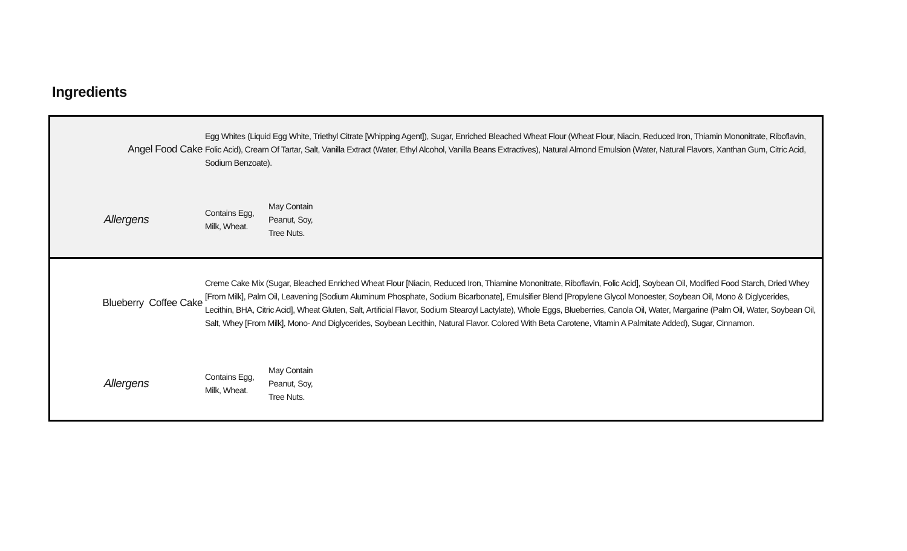Ingredients
| Angel Food Cake | Egg Whites (Liquid Egg White, Triethyl Citrate [Whipping Agent]), Sugar, Enriched Bleached Wheat Flour (Wheat Flour, Niacin, Reduced Iron, Thiamin Mononitrate, Riboflavin, Folic Acid), Cream Of Tartar, Salt, Vanilla Extract (Water, Ethyl Alcohol, Vanilla Beans Extractives), Natural Almond Emulsion (Water, Natural Flavors, Xanthan Gum, Citric Acid, Sodium Benzoate). |
| Allergens | / Contains Egg, Milk, Wheat. / May Contain Peanut, Soy, Tree Nuts. / / |
| Blueberry Coffee Cake | Creme Cake Mix (Sugar, Bleached Enriched Wheat Flour [Niacin, Reduced Iron, Thiamine Mononitrate, Riboflavin, Folic Acid], Soybean Oil, Modified Food Starch, Dried Whey [From Milk], Palm Oil, Leavening [Sodium Aluminum Phosphate, Sodium Bicarbonate], Emulsifier Blend [Propylene Glycol Monoester, Soybean Oil, Mono & Diglycerides, Lecithin, BHA, Citric Acid], Wheat Gluten, Salt, Artificial Flavor, Sodium Stearoyl Lactylate), Whole Eggs, Blueberries, Canola Oil, Water, Margarine (Palm Oil, Water, Soybean Oil, Salt, Whey [From Milk], Mono- And Diglycerides, Soybean Lecithin, Natural Flavor. Colored With Beta Carotene, Vitamin A Palmitate Added), Sugar, Cinnamon. |
| Allergens | / Contains Egg, Milk, Wheat. / May Contain Peanut, Soy, Tree Nuts. / / |